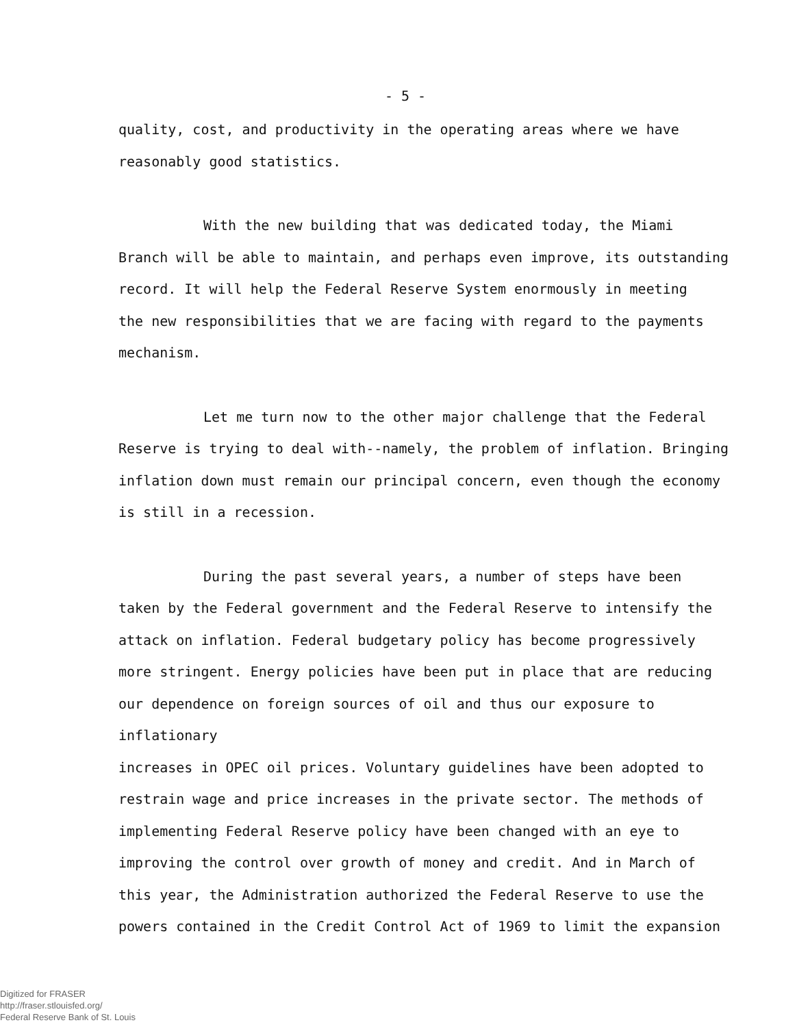- 5 -
quality, cost, and productivity in the operating areas where we have
reasonably good statistics.
With the new building that was dedicated today, the Miami
Branch will be able to maintain, and perhaps even improve, its outstanding
record. It will help the Federal Reserve System enormously in meeting
the new responsibilities that we are facing with regard to the payments
mechanism.
Let me turn now to the other major challenge that the Federal
Reserve is trying to deal with--namely, the problem of inflation. Bringing
inflation down must remain our principal concern, even though the economy
is still in a recession.
During the past several years, a number of steps have been
taken by the Federal government and the Federal Reserve to intensify the
attack on inflation. Federal budgetary policy has become progressively
more stringent. Energy policies have been put in place that are reducing
our dependence on foreign sources of oil and thus our exposure to inflationary
increases in OPEC oil prices. Voluntary guidelines have been adopted to
restrain wage and price increases in the private sector. The methods of
implementing Federal Reserve policy have been changed with an eye to
improving the control over growth of money and credit. And in March of
this year, the Administration authorized the Federal Reserve to use the
powers contained in the Credit Control Act of 1969 to limit the expansion
Digitized for FRASER
http://fraser.stlouisfed.org/
Federal Reserve Bank of St. Louis